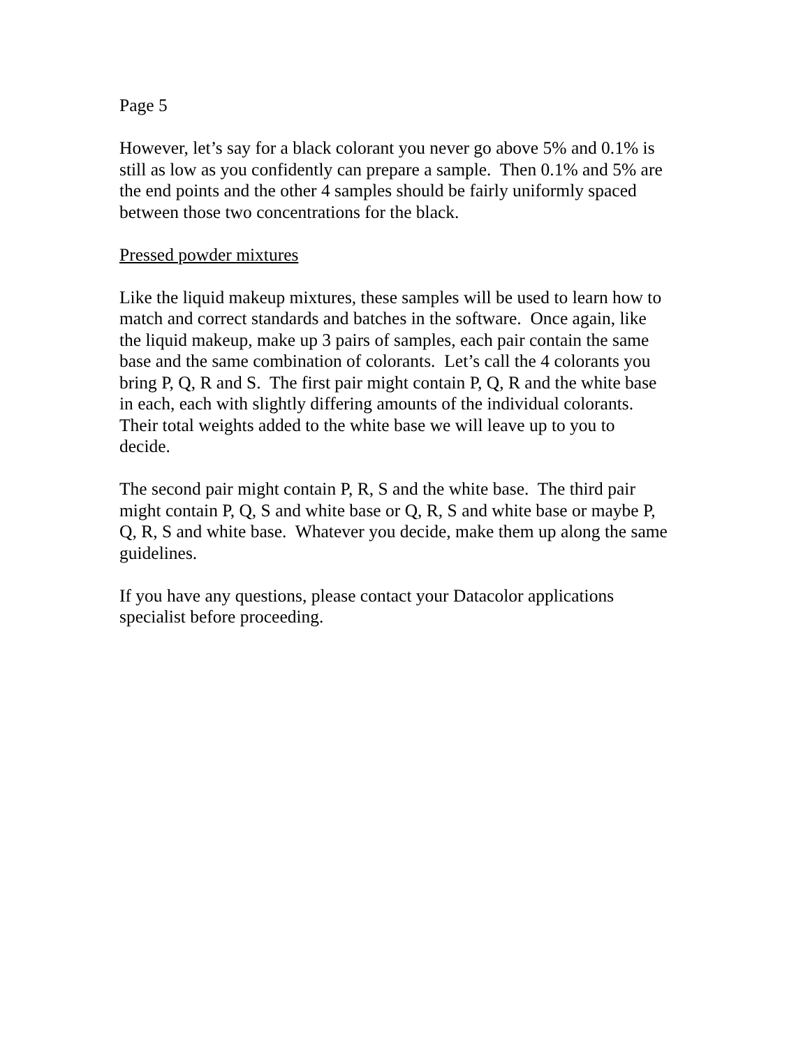Page 5
However, let’s say for a black colorant you never go above 5% and 0.1% is
still as low as you confidently can prepare a sample. Then 0.1% and 5% are
the end points and the other 4 samples should be fairly uniformly spaced
between those two concentrations for the black.
Pressed powder mixtures
Like the liquid makeup mixtures, these samples will be used to learn how to
match and correct standards and batches in the software. Once again, like
the liquid makeup, make up 3 pairs of samples, each pair contain the same
base and the same combination of colorants. Let’s call the 4 colorants you
bring P, Q, R and S. The first pair might contain P, Q, R and the white base
in each, each with slightly differing amounts of the individual colorants.
Their total weights added to the white base we will leave up to you to
decide.
The second pair might contain P, R, S and the white base. The third pair
might contain P, Q, S and white base or Q, R, S and white base or maybe P,
Q, R, S and white base. Whatever you decide, make them up along the same
guidelines.
If you have any questions, please contact your Datacolor applications
specialist before proceeding.